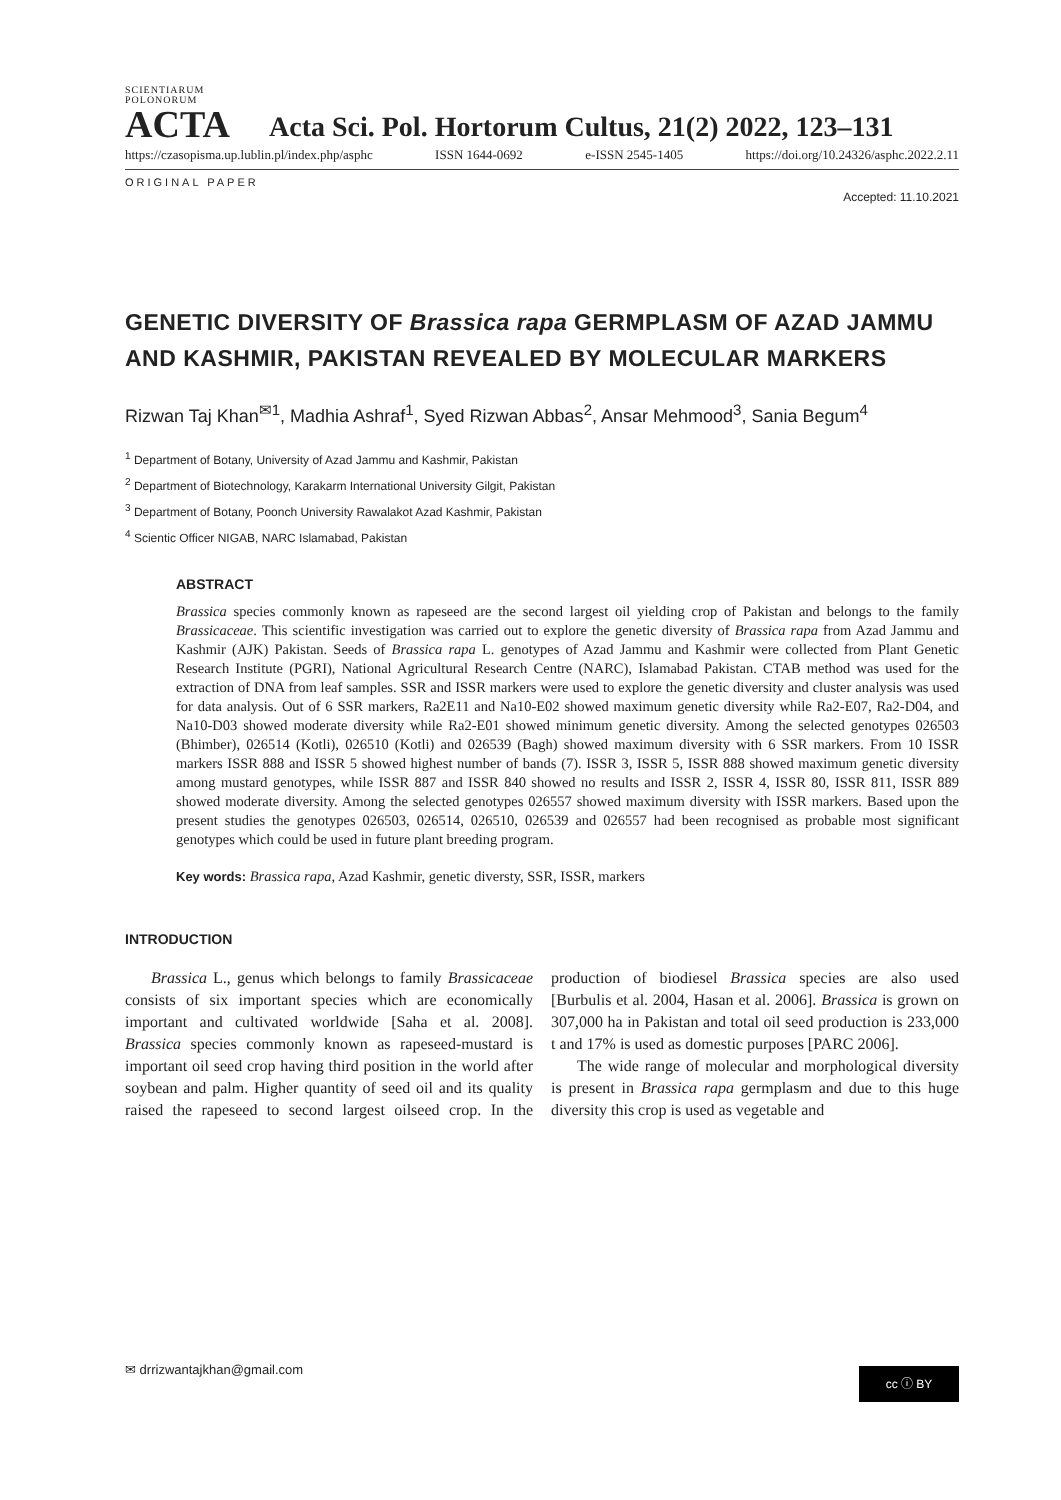SCIENTIARUM POLONORUM
ACTA
Acta Sci. Pol. Hortorum Cultus, 21(2) 2022, 123–131
https://czasopisma.up.lublin.pl/index.php/asphc ISSN 1644-0692 e-ISSN 2545-1405 https://doi.org/10.24326/asphc.2022.2.11
ORIGINAL PAPER
Accepted: 11.10.2021
GENETIC DIVERSITY OF Brassica rapa GERMPLASM OF AZAD JAMMU AND KASHMIR, PAKISTAN REVEALED BY MOLECULAR MARKERS
Rizwan Taj Khan<sup>✉1</sup>, Madhia Ashraf<sup>1</sup>, Syed Rizwan Abbas<sup>2</sup>, Ansar Mehmood<sup>3</sup>, Sania Begum<sup>4</sup>
<sup>1</sup> Department of Botany, University of Azad Jammu and Kashmir, Pakistan
<sup>2</sup> Department of Biotechnology, Karakarm International University Gilgit, Pakistan
<sup>3</sup> Department of Botany, Poonch University Rawalakot Azad Kashmir, Pakistan
<sup>4</sup> Scientic Officer NIGAB, NARC Islamabad, Pakistan
ABSTRACT
Brassica species commonly known as rapeseed are the second largest oil yielding crop of Pakistan and belongs to the family Brassicaceae. This scientific investigation was carried out to explore the genetic diversity of Brassica rapa from Azad Jammu and Kashmir (AJK) Pakistan. Seeds of Brassica rapa L. genotypes of Azad Jammu and Kashmir were collected from Plant Genetic Research Institute (PGRI), National Agricultural Research Centre (NARC), Islamabad Pakistan. CTAB method was used for the extraction of DNA from leaf samples. SSR and ISSR markers were used to explore the genetic diversity and cluster analysis was used for data analysis. Out of 6 SSR markers, Ra2E11 and Na10-E02 showed maximum genetic diversity while Ra2-E07, Ra2-D04, and Na10-D03 showed moderate diversity while Ra2-E01 showed minimum genetic diversity. Among the selected genotypes 026503 (Bhimber), 026514 (Kotli), 026510 (Kotli) and 026539 (Bagh) showed maximum diversity with 6 SSR markers. From 10 ISSR markers ISSR 888 and ISSR 5 showed highest number of bands (7). ISSR 3, ISSR 5, ISSR 888 showed maximum genetic diversity among mustard genotypes, while ISSR 887 and ISSR 840 showed no results and ISSR 2, ISSR 4, ISSR 80, ISSR 811, ISSR 889 showed moderate diversity. Among the selected genotypes 026557 showed maximum diversity with ISSR markers. Based upon the present studies the genotypes 026503, 026514, 026510, 026539 and 026557 had been recognised as probable most significant genotypes which could be used in future plant breeding program.
Key words: Brassica rapa, Azad Kashmir, genetic diversty, SSR, ISSR, markers
INTRODUCTION
Brassica L., genus which belongs to family Brassicaceae consists of six important species which are economically important and cultivated worldwide [Saha et al. 2008]. Brassica species commonly known as rapeseed-mustard is important oil seed crop having third position in the world after soybean and palm. Higher quantity of seed oil and its quality raised the rapeseed to second largest oilseed crop. In the production of biodiesel Brassica species are also used [Burbulis et al. 2004, Hasan et al. 2006]. Brassica is grown on 307,000 ha in Pakistan and total oil seed production is 233,000 t and 17% is used as domestic purposes [PARC 2006].
The wide range of molecular and morphological diversity is present in Brassica rapa germplasm and due to this huge diversity this crop is used as vegetable and
✉ drrizwantajkhan@gmail.com cc ⓘ BY